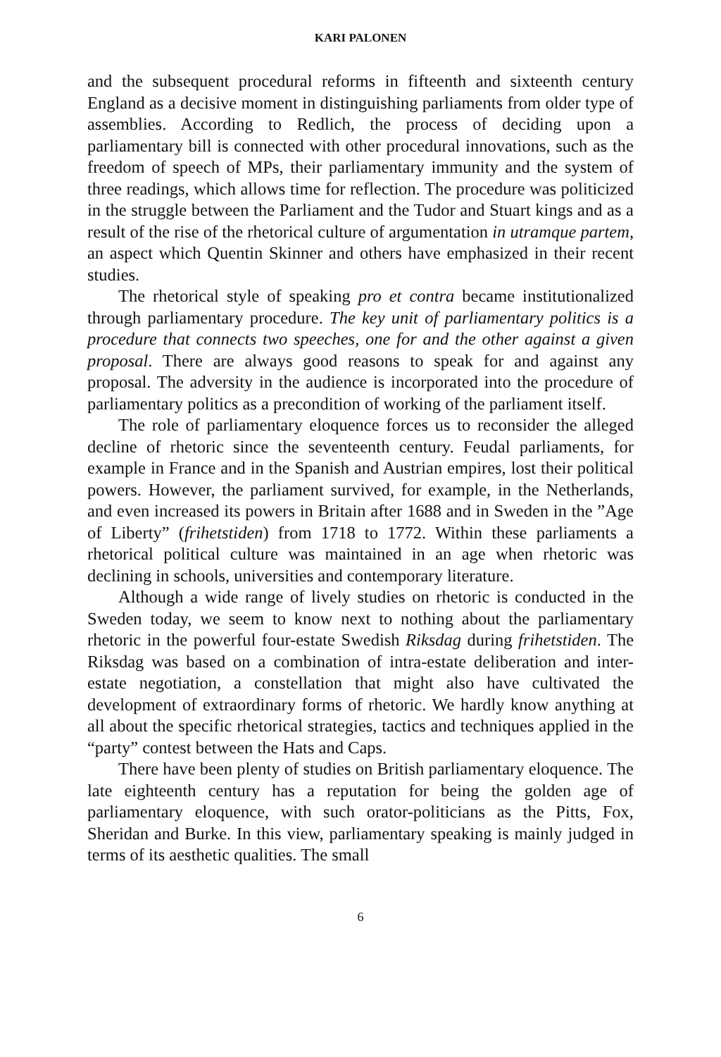KARI PALONEN
and the subsequent procedural reforms in fifteenth and sixteenth century England as a decisive moment in distinguishing parliaments from older type of assemblies. According to Redlich, the process of deciding upon a parliamentary bill is connected with other procedural innovations, such as the freedom of speech of MPs, their parliamentary immunity and the system of three readings, which allows time for reflection. The procedure was politicized in the struggle between the Parliament and the Tudor and Stuart kings and as a result of the rise of the rhetorical culture of argumentation in utramque partem, an aspect which Quentin Skinner and others have emphasized in their recent studies.
The rhetorical style of speaking pro et contra became institutionalized through parliamentary procedure. The key unit of parliamentary politics is a procedure that connects two speeches, one for and the other against a given proposal. There are always good reasons to speak for and against any proposal. The adversity in the audience is incorporated into the procedure of parliamentary politics as a precondition of working of the parliament itself.
The role of parliamentary eloquence forces us to reconsider the alleged decline of rhetoric since the seventeenth century. Feudal parliaments, for example in France and in the Spanish and Austrian empires, lost their political powers. However, the parliament survived, for example, in the Netherlands, and even increased its powers in Britain after 1688 and in Sweden in the ”Age of Liberty” (frihetstiden) from 1718 to 1772. Within these parliaments a rhetorical political culture was maintained in an age when rhetoric was declining in schools, universities and contemporary literature.
Although a wide range of lively studies on rhetoric is conducted in the Sweden today, we seem to know next to nothing about the parliamentary rhetoric in the powerful four-estate Swedish Riksdag during frihetstiden. The Riksdag was based on a combination of intra-estate deliberation and inter-estate negotiation, a constellation that might also have cultivated the development of extraordinary forms of rhetoric. We hardly know anything at all about the specific rhetorical strategies, tactics and techniques applied in the “party” contest between the Hats and Caps.
There have been plenty of studies on British parliamentary eloquence. The late eighteenth century has a reputation for being the golden age of parliamentary eloquence, with such orator-politicians as the Pitts, Fox, Sheridan and Burke. In this view, parliamentary speaking is mainly judged in terms of its aesthetic qualities. The small
6